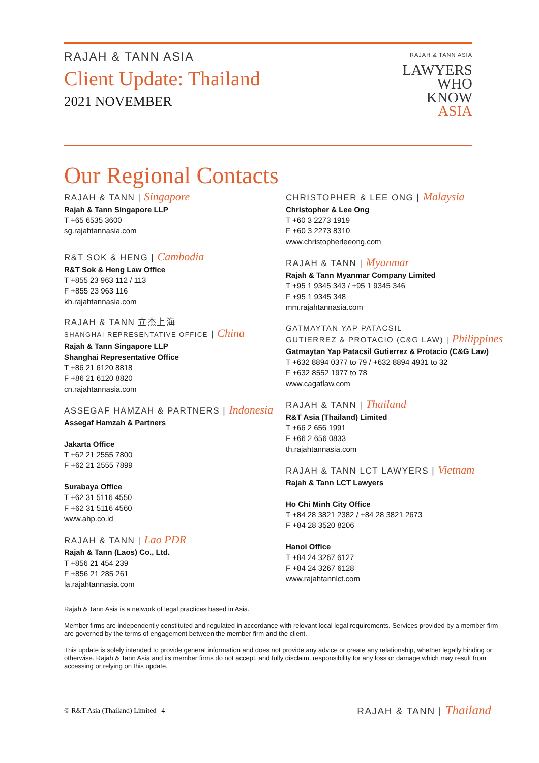RAJAH & TANN ASIA
Client Update: Thailand
2021 NOVEMBER
RAJAH & TANN ASIA
LAWYERS
WHO
KNOW
ASIA
Our Regional Contacts
RAJAH & TANN | Singapore
Rajah & Tann Singapore LLP
T +65 6535 3600
sg.rajahtannasia.com
R&T SOK & HENG | Cambodia
R&T Sok & Heng Law Office
T +855 23 963 112 / 113
F +855 23 963 116
kh.rajahtannasia.com
RAJAH & TANN 立杰上海
SHANGHAI REPRESENTATIVE OFFICE | China
Rajah & Tann Singapore LLP
Shanghai Representative Office
T +86 21 6120 8818
F +86 21 6120 8820
cn.rajahtannasia.com
ASSEGAF HAMZAH & PARTNERS | Indonesia
Assegaf Hamzah & Partners
Jakarta Office
T +62 21 2555 7800
F +62 21 2555 7899
Surabaya Office
T +62 31 5116 4550
F +62 31 5116 4560
www.ahp.co.id
RAJAH & TANN | Lao PDR
Rajah & Tann (Laos) Co., Ltd.
T +856 21 454 239
F +856 21 285 261
la.rajahtannasia.com
CHRISTOPHER & LEE ONG | Malaysia
Christopher & Lee Ong
T +60 3 2273 1919
F +60 3 2273 8310
www.christopherleeong.com
RAJAH & TANN | Myanmar
Rajah & Tann Myanmar Company Limited
T +95 1 9345 343 / +95 1 9345 346
F +95 1 9345 348
mm.rajahtannasia.com
GATMAYTAN YAP PATACSIL
GUTIERREZ & PROTACIO (C&G LAW) | Philippines
Gatmaytan Yap Patacsil Gutierrez & Protacio (C&G Law)
T +632 8894 0377 to 79 / +632 8894 4931 to 32
F +632 8552 1977 to 78
www.cagatlaw.com
RAJAH & TANN | Thailand
R&T Asia (Thailand) Limited
T +66 2 656 1991
F +66 2 656 0833
th.rajahtannasia.com
RAJAH & TANN LCT LAWYERS | Vietnam
Rajah & Tann LCT Lawyers
Ho Chi Minh City Office
T +84 28 3821 2382 / +84 28 3821 2673
F +84 28 3520 8206
Hanoi Office
T +84 24 3267 6127
F +84 24 3267 6128
www.rajahtannlct.com
Rajah & Tann Asia is a network of legal practices based in Asia.
Member firms are independently constituted and regulated in accordance with relevant local legal requirements. Services provided by a member firm are governed by the terms of engagement between the member firm and the client.
This update is solely intended to provide general information and does not provide any advice or create any relationship, whether legally binding or otherwise. Rajah & Tann Asia and its member firms do not accept, and fully disclaim, responsibility for any loss or damage which may result from accessing or relying on this update.
© R&T Asia (Thailand) Limited | 4
RAJAH & TANN | Thailand